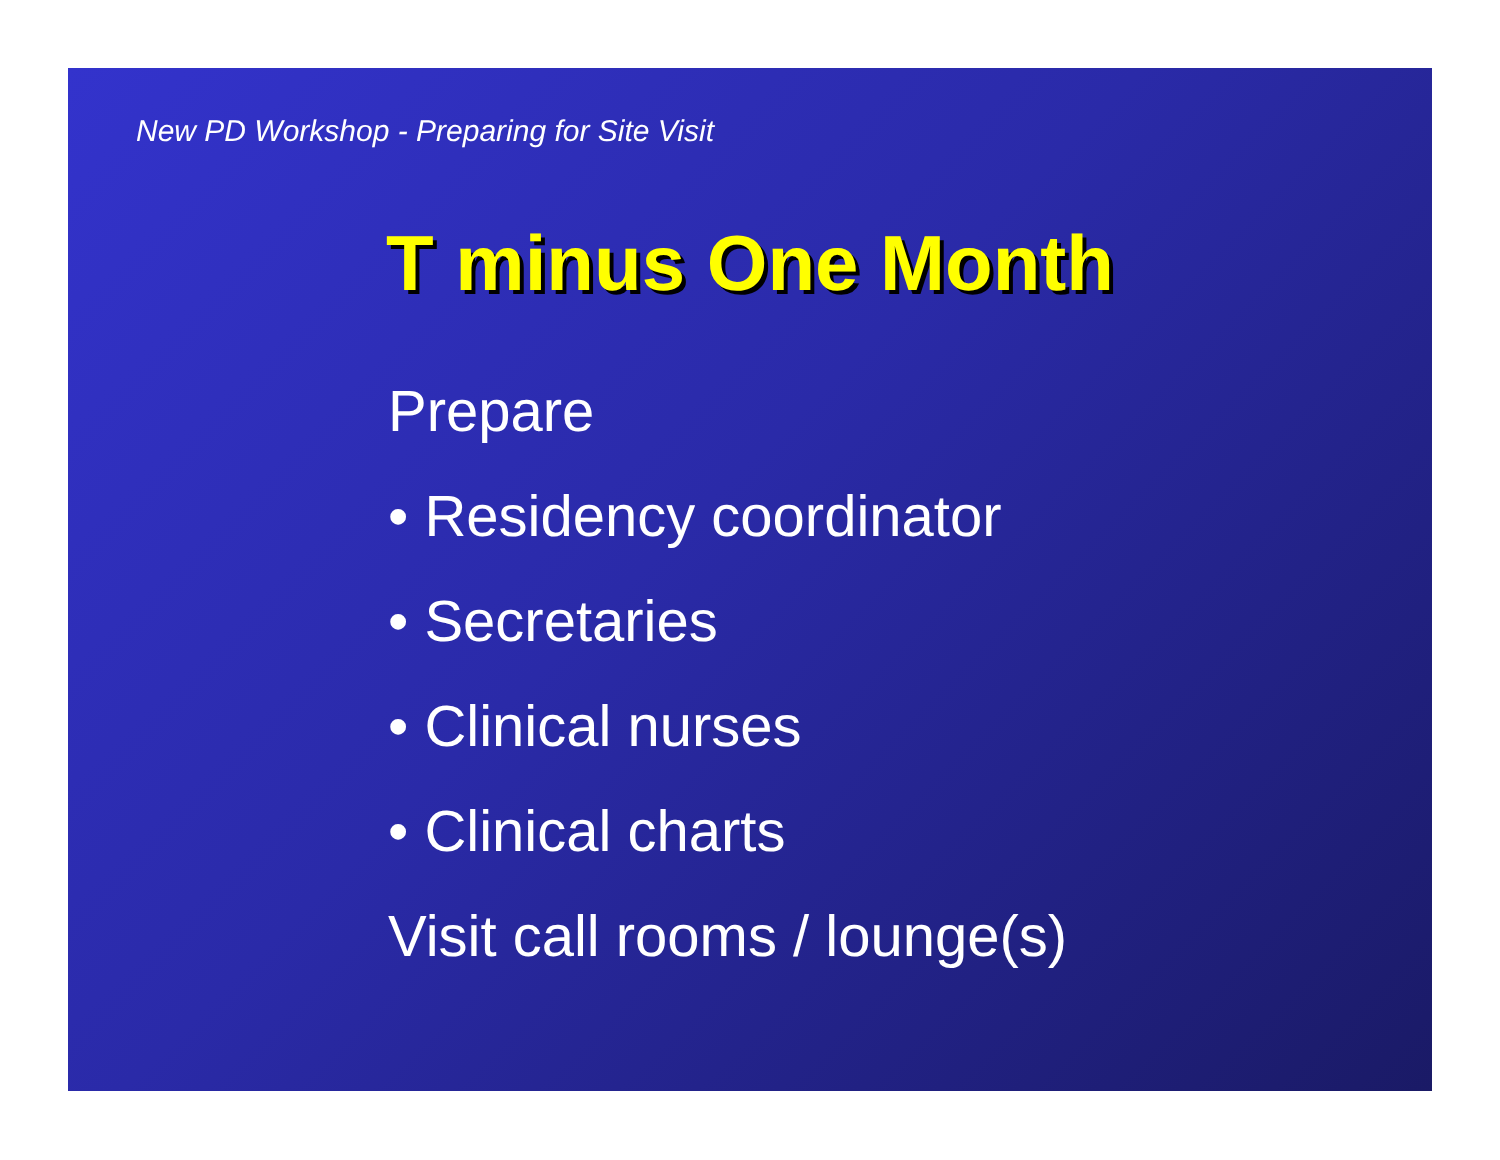New PD Workshop - Preparing for Site Visit
T minus One Month
Prepare
• Residency coordinator
• Secretaries
• Clinical nurses
• Clinical charts
Visit call rooms / lounge(s)